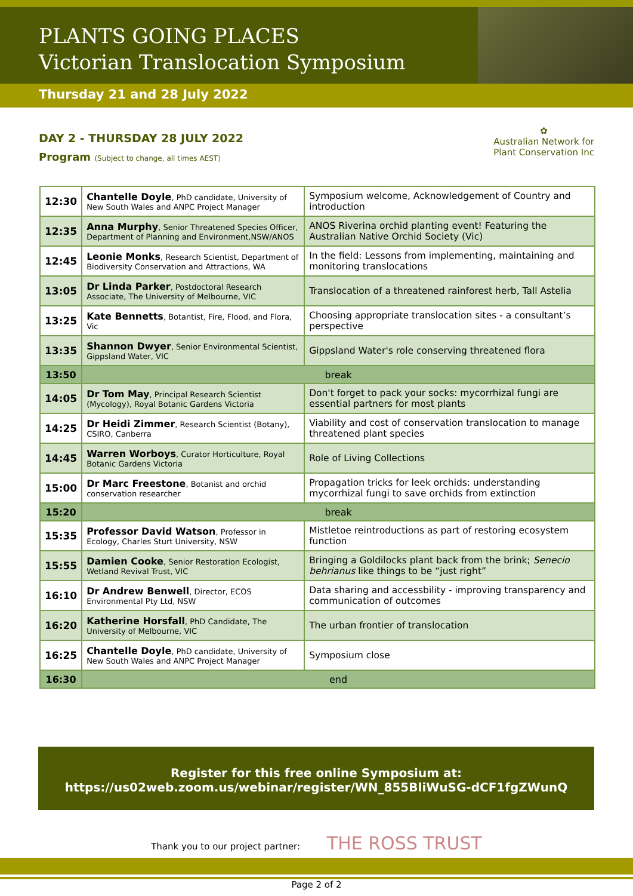PLANTS GOING PLACES
Victorian Translocation Symposium
Thursday 21 and 28 July 2022
DAY 2 - THURSDAY 28 JULY 2022
Program (Subject to change, all times AEST)
✿
Australian Network for
Plant Conservation Inc
| 12:30 | Chantelle Doyle , PhD candidate, University of New South Wales and ANPC Project Manager | Symposium welcome, Acknowledgement of Country and introduction |
| 12:35 | Anna Murphy , Senior Threatened Species Officer, Department of Planning and Environment,NSW/ANOS | ANOS Riverina orchid planting event! Featuring the Australian Native Orchid Society (Vic) |
| 12:45 | Leonie Monks , Research Scientist, Department of Biodiversity Conservation and Attractions, WA | In the field: Lessons from implementing, maintaining and monitoring translocations |
| 13:05 | Dr Linda Parker , Postdoctoral Research Associate, The University of Melbourne, VIC | Translocation of a threatened rainforest herb, Tall Astelia |
| 13:25 | Kate Bennetts , Botantist, Fire, Flood, and Flora, Vic | Choosing appropriate translocation sites - a consultant’s perspective |
| 13:35 | Shannon Dwyer , Senior Environmental Scientist, Gippsland Water, VIC | Gippsland Water's role conserving threatened flora |
| 13:50 | break | |
| 14:05 | Dr Tom May , Principal Research Scientist (Mycology), Royal Botanic Gardens Victoria | Don't forget to pack your socks: mycorrhizal fungi are essential partners for most plants |
| 14:25 | Dr Heidi Zimmer , Research Scientist (Botany), CSIRO, Canberra | Viability and cost of conservation translocation to manage threatened plant species |
| 14:45 | Warren Worboys , Curator Horticulture, Royal Botanic Gardens Victoria | Role of Living Collections |
| 15:00 | Dr Marc Freestone , Botanist and orchid conservation researcher | Propagation tricks for leek orchids: understanding mycorrhizal fungi to save orchids from extinction |
| 15:20 | break | |
| 15:35 | Professor David Watson , Professor in Ecology, Charles Sturt University, NSW | Mistletoe reintroductions as part of restoring ecosystem function |
| 15:55 | Damien Cooke , Senior Restoration Ecologist, Wetland Revival Trust, VIC | Bringing a Goldilocks plant back from the brink; Senecio behrianus like things to be “just right” |
| 16:10 | Dr Andrew Benwell , Director, ECOS Environmental Pty Ltd, NSW | Data sharing and accessbility - improving transparency and communication of outcomes |
| 16:20 | Katherine Horsfall , PhD Candidate, The University of Melbourne, VIC | The urban frontier of translocation |
| 16:25 | Chantelle Doyle , PhD candidate, University of New South Wales and ANPC Project Manager | Symposium close |
| 16:30 | end | |
Register for this free online Symposium at:
https://us02web.zoom.us/webinar/register/WN_855BliWuSG-dCF1fgZWunQ
Thank you to our project partner: THE ROSS TRUST
Page 2 of 2